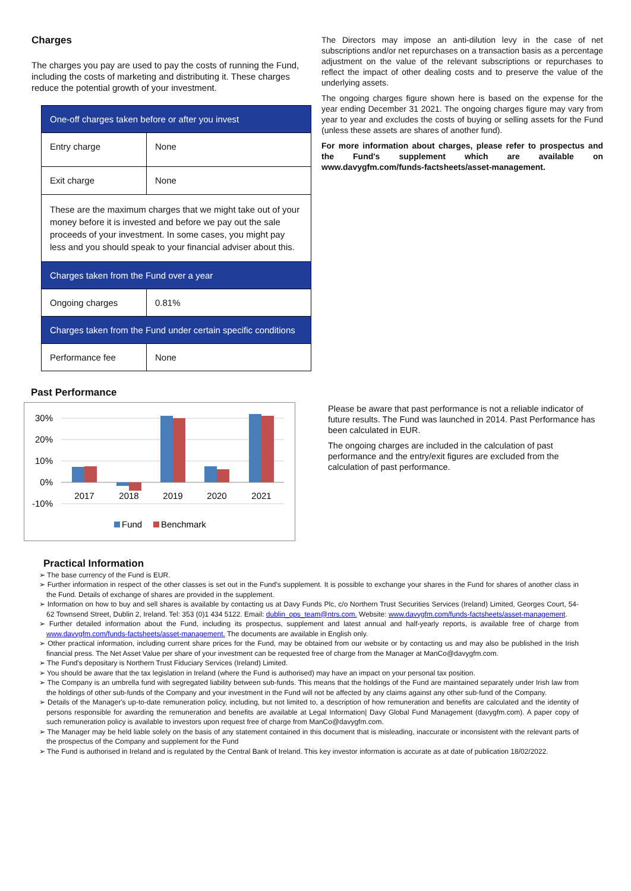Charges
The charges you pay are used to pay the costs of running the Fund, including the costs of marketing and distributing it. These charges reduce the potential growth of your investment.
| One-off charges taken before or after you invest | |
| --- | --- |
| Entry charge | None |
| Exit charge | None |
| These are the maximum charges that we might take out of your money before it is invested and before we pay out the sale proceeds of your investment. In some cases, you might pay less and you should speak to your financial adviser about this. | |
| Charges taken from the Fund over a year | |
| Ongoing charges | 0.81% |
| Charges taken from the Fund under certain specific conditions | |
| Performance fee | None |
The Directors may impose an anti-dilution levy in the case of net subscriptions and/or net repurchases on a transaction basis as a percentage adjustment on the value of the relevant subscriptions or repurchases to reflect the impact of other dealing costs and to preserve the value of the underlying assets.
The ongoing charges figure shown here is based on the expense for the year ending December 31 2021. The ongoing charges figure may vary from year to year and excludes the costs of buying or selling assets for the Fund (unless these assets are shares of another fund).
For more information about charges, please refer to prospectus and the Fund's supplement which are available on www.davygfm.com/funds-factsheets/asset-management.
Past Performance
30%
20%
10%
0%
-10%
2017
2018
2019
2020
2021
Fund
Benchmark
Please be aware that past performance is not a reliable indicator of future results. The Fund was launched in 2014. Past Performance has been calculated in EUR.
The ongoing charges are included in the calculation of past performance and the entry/exit figures are excluded from the calculation of past performance.
Practical Information
➢ The base currency of the Fund is EUR.
➢ Further information in respect of the other classes is set out in the Fund's supplement. It is possible to exchange your shares in the Fund for shares of another class in the Fund. Details of exchange of shares are provided in the supplement.
➢ Information on how to buy and sell shares is available by contacting us at Davy Funds Plc, c/o Northern Trust Securities Services (Ireland) Limited, Georges Court, 54-62 Townsend Street, Dublin 2, Ireland. Tel: 353 (0)1 434 5122. Email: dublin_ops_team@ntrs.com. Website: www.davygfm.com/funds-factsheets/asset-management.
➢ Further detailed information about the Fund, including its prospectus, supplement and latest annual and half-yearly reports, is available free of charge from www.davygfm.com/funds-factsheets/asset-management. The documents are available in English only.
➢ Other practical information, including current share prices for the Fund, may be obtained from our website or by contacting us and may also be published in the Irish financial press. The Net Asset Value per share of your investment can be requested free of charge from the Manager at ManCo@davygfm.com.
➢ The Fund's depositary is Northern Trust Fiduciary Services (Ireland) Limited.
➢ You should be aware that the tax legislation in Ireland (where the Fund is authorised) may have an impact on your personal tax position.
➢ The Company is an umbrella fund with segregated liability between sub-funds. This means that the holdings of the Fund are maintained separately under Irish law from the holdings of other sub-funds of the Company and your investment in the Fund will not be affected by any claims against any other sub-fund of the Company.
➢ Details of the Manager's up-to-date remuneration policy, including, but not limited to, a description of how remuneration and benefits are calculated and the identity of persons responsible for awarding the remuneration and benefits are available at Legal Information| Davy Global Fund Management (davygfm.com). A paper copy of such remuneration policy is available to investors upon request free of charge from ManCo@davygfm.com.
➢ The Manager may be held liable solely on the basis of any statement contained in this document that is misleading, inaccurate or inconsistent with the relevant parts of the prospectus of the Company and supplement for the Fund
➢ The Fund is authorised in Ireland and is regulated by the Central Bank of Ireland. This key investor information is accurate as at date of publication 18/02/2022.